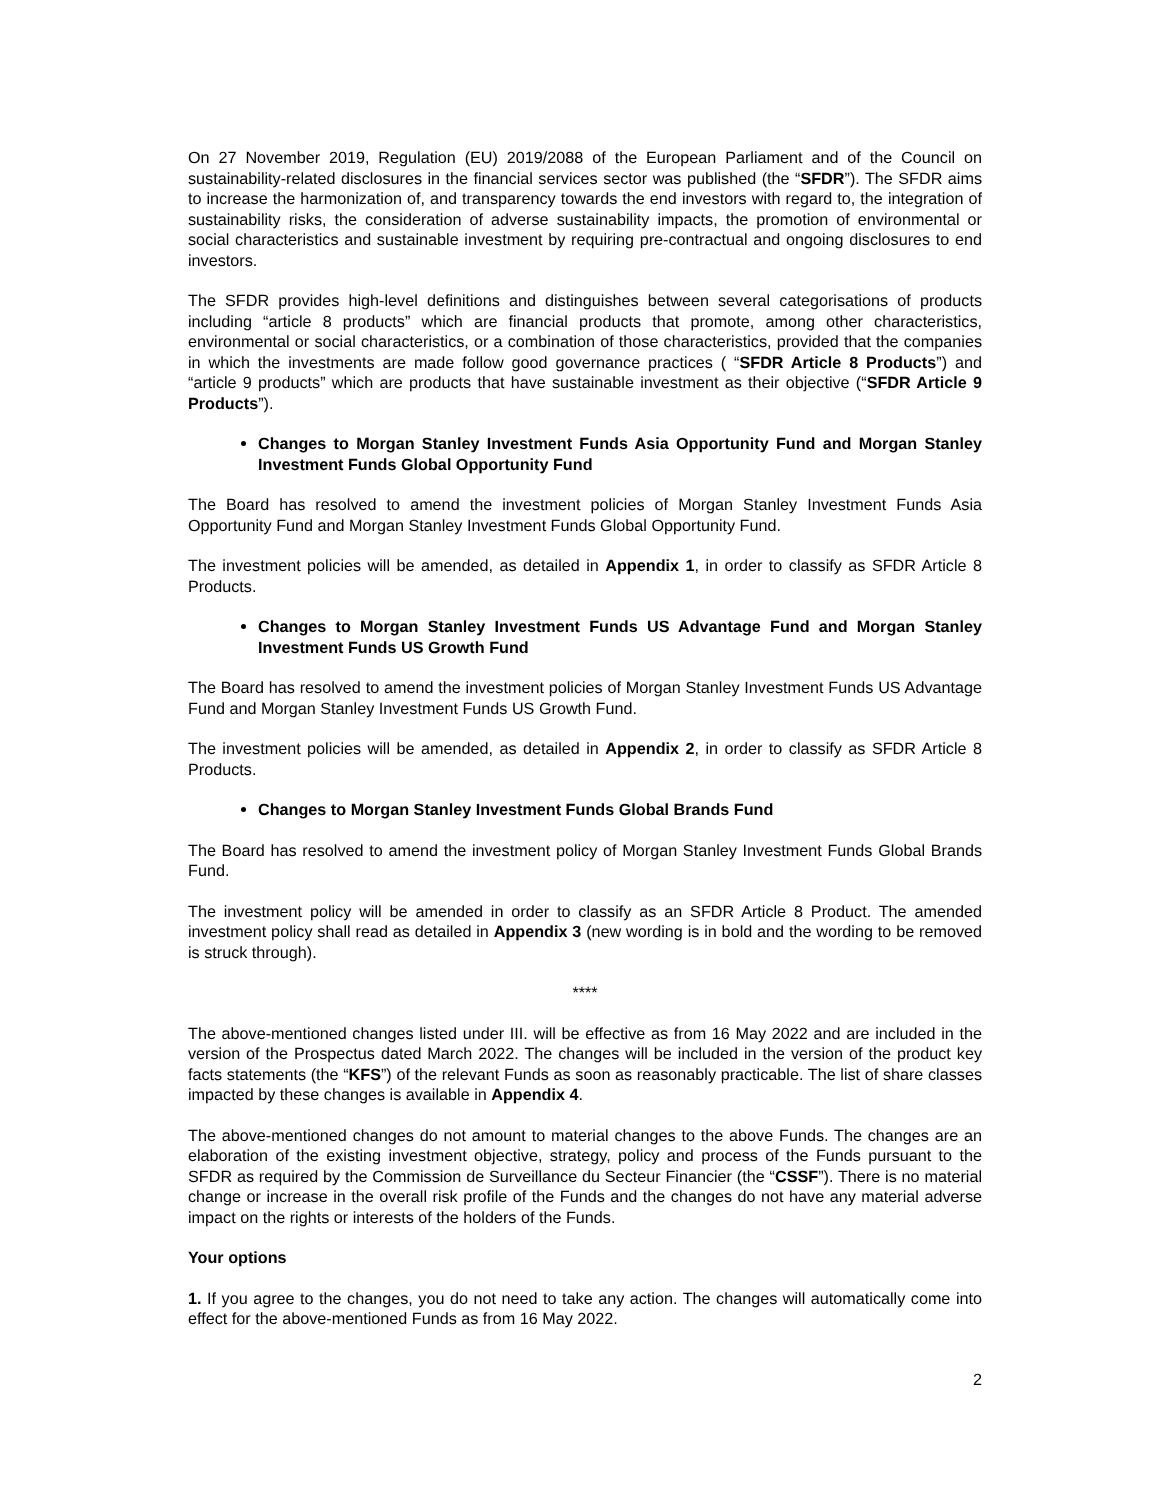On 27 November 2019, Regulation (EU) 2019/2088 of the European Parliament and of the Council on sustainability-related disclosures in the financial services sector was published (the “SFDR”). The SFDR aims to increase the harmonization of, and transparency towards the end investors with regard to, the integration of sustainability risks, the consideration of adverse sustainability impacts, the promotion of environmental or social characteristics and sustainable investment by requiring pre-contractual and ongoing disclosures to end investors.
The SFDR provides high-level definitions and distinguishes between several categorisations of products including “article 8 products” which are financial products that promote, among other characteristics, environmental or social characteristics, or a combination of those characteristics, provided that the companies in which the investments are made follow good governance practices ( “SFDR Article 8 Products”) and “article 9 products” which are products that have sustainable investment as their objective (“SFDR Article 9 Products”).
Changes to Morgan Stanley Investment Funds Asia Opportunity Fund and Morgan Stanley Investment Funds Global Opportunity Fund
The Board has resolved to amend the investment policies of Morgan Stanley Investment Funds Asia Opportunity Fund and Morgan Stanley Investment Funds Global Opportunity Fund.
The investment policies will be amended, as detailed in Appendix 1, in order to classify as SFDR Article 8 Products.
Changes to Morgan Stanley Investment Funds US Advantage Fund and Morgan Stanley Investment Funds US Growth Fund
The Board has resolved to amend the investment policies of Morgan Stanley Investment Funds US Advantage Fund and Morgan Stanley Investment Funds US Growth Fund.
The investment policies will be amended, as detailed in Appendix 2, in order to classify as SFDR Article 8 Products.
Changes to Morgan Stanley Investment Funds Global Brands Fund
The Board has resolved to amend the investment policy of Morgan Stanley Investment Funds Global Brands Fund.
The investment policy will be amended in order to classify as an SFDR Article 8 Product. The amended investment policy shall read as detailed in Appendix 3 (new wording is in bold and the wording to be removed is struck through).
****
The above-mentioned changes listed under III. will be effective as from 16 May 2022 and are included in the version of the Prospectus dated March 2022. The changes will be included in the version of the product key facts statements (the “KFS”) of the relevant Funds as soon as reasonably practicable. The list of share classes impacted by these changes is available in Appendix 4.
The above-mentioned changes do not amount to material changes to the above Funds. The changes are an elaboration of the existing investment objective, strategy, policy and process of the Funds pursuant to the SFDR as required by the Commission de Surveillance du Secteur Financier (the “CSSF”). There is no material change or increase in the overall risk profile of the Funds and the changes do not have any material adverse impact on the rights or interests of the holders of the Funds.
Your options
1. If you agree to the changes, you do not need to take any action. The changes will automatically come into effect for the above-mentioned Funds as from 16 May 2022.
2